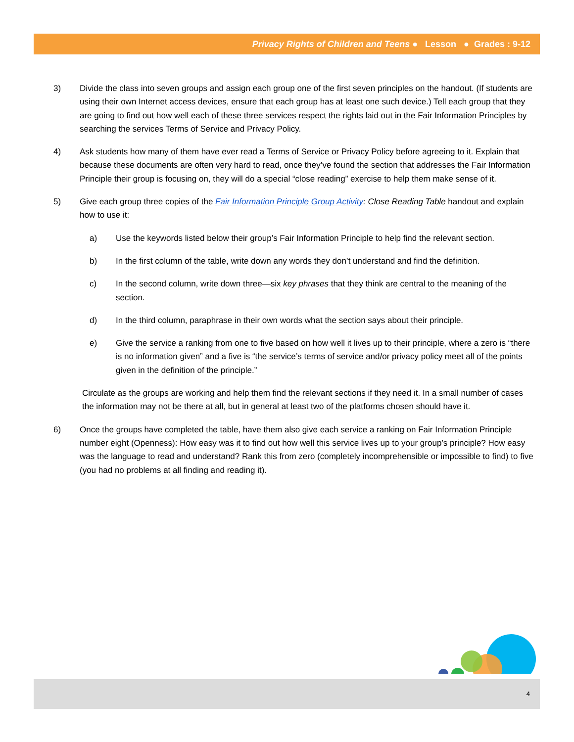Privacy Rights of Children and Teens ● Lesson ● Grades : 9-12
3) Divide the class into seven groups and assign each group one of the first seven principles on the handout. (If students are using their own Internet access devices, ensure that each group has at least one such device.) Tell each group that they are going to find out how well each of these three services respect the rights laid out in the Fair Information Principles by searching the services Terms of Service and Privacy Policy.
4) Ask students how many of them have ever read a Terms of Service or Privacy Policy before agreeing to it. Explain that because these documents are often very hard to read, once they’ve found the section that addresses the Fair Information Principle their group is focusing on, they will do a special “close reading” exercise to help them make sense of it.
5) Give each group three copies of the Fair Information Principle Group Activity: Close Reading Table handout and explain how to use it:
a) Use the keywords listed below their group’s Fair Information Principle to help find the relevant section.
b) In the first column of the table, write down any words they don’t understand and find the definition.
c) In the second column, write down three—six key phrases that they think are central to the meaning of the section.
d) In the third column, paraphrase in their own words what the section says about their principle.
e) Give the service a ranking from one to five based on how well it lives up to their principle, where a zero is “there is no information given” and a five is “the service’s terms of service and/or privacy policy meet all of the points given in the definition of the principle.”
Circulate as the groups are working and help them find the relevant sections if they need it. In a small number of cases the information may not be there at all, but in general at least two of the platforms chosen should have it.
6) Once the groups have completed the table, have them also give each service a ranking on Fair Information Principle number eight (Openness): How easy was it to find out how well this service lives up to your group’s principle? How easy was the language to read and understand? Rank this from zero (completely incomprehensible or impossible to find) to five (you had no problems at all finding and reading it).
4